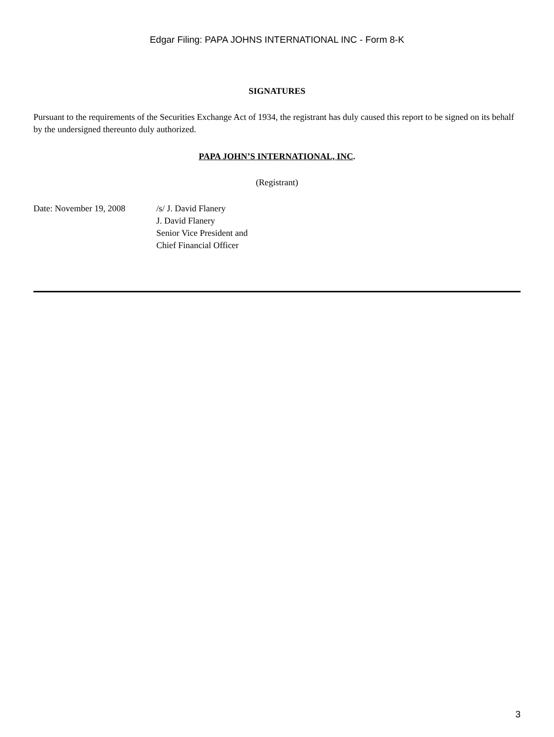Edgar Filing: PAPA JOHNS INTERNATIONAL INC - Form 8-K
SIGNATURES
Pursuant to the requirements of the Securities Exchange Act of 1934, the registrant has duly caused this report to be signed on its behalf by the undersigned thereunto duly authorized.
PAPA JOHN’S INTERNATIONAL, INC.
(Registrant)
| Date: November 19, 2008 | /s/ J. David Flanery J. David Flanery Senior Vice President and Chief Financial Officer |
3